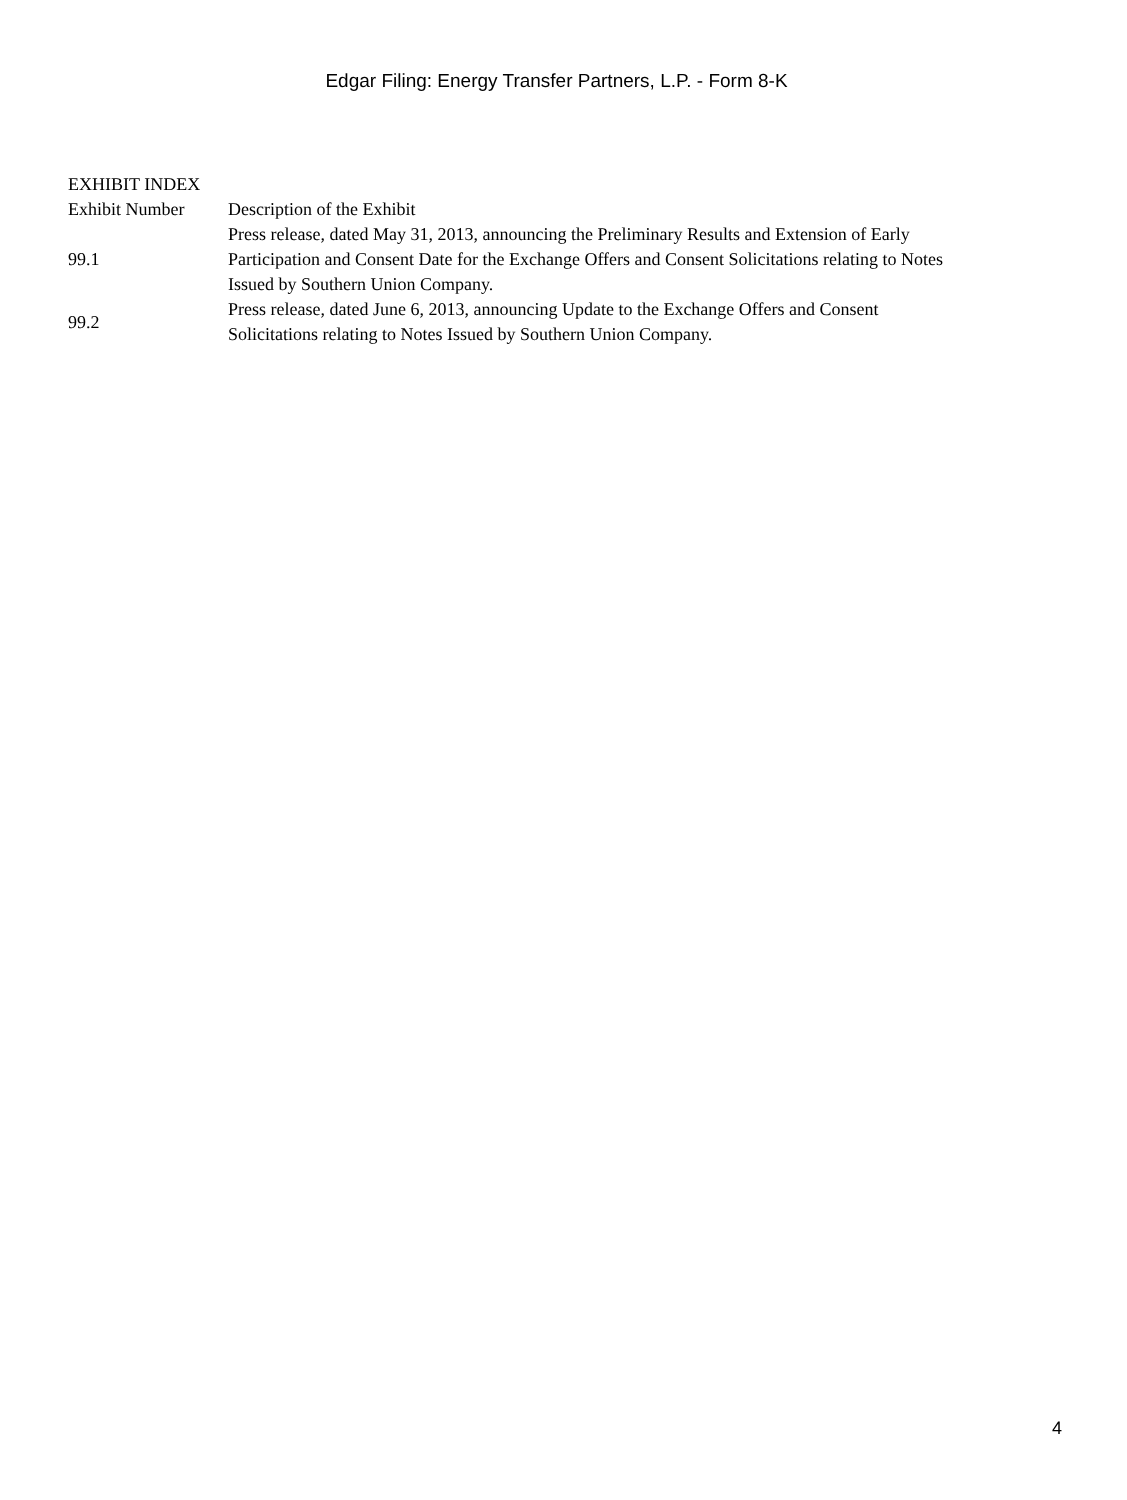Edgar Filing: Energy Transfer Partners, L.P. - Form 8-K
EXHIBIT INDEX
| Exhibit Number | Description of the Exhibit |
| --- | --- |
| 99.1 | Press release, dated May 31, 2013, announcing the Preliminary Results and Extension of Early Participation and Consent Date for the Exchange Offers and Consent Solicitations relating to Notes Issued by Southern Union Company. |
| 99.2 | Press release, dated June 6, 2013, announcing Update to the Exchange Offers and Consent Solicitations relating to Notes Issued by Southern Union Company. |
4